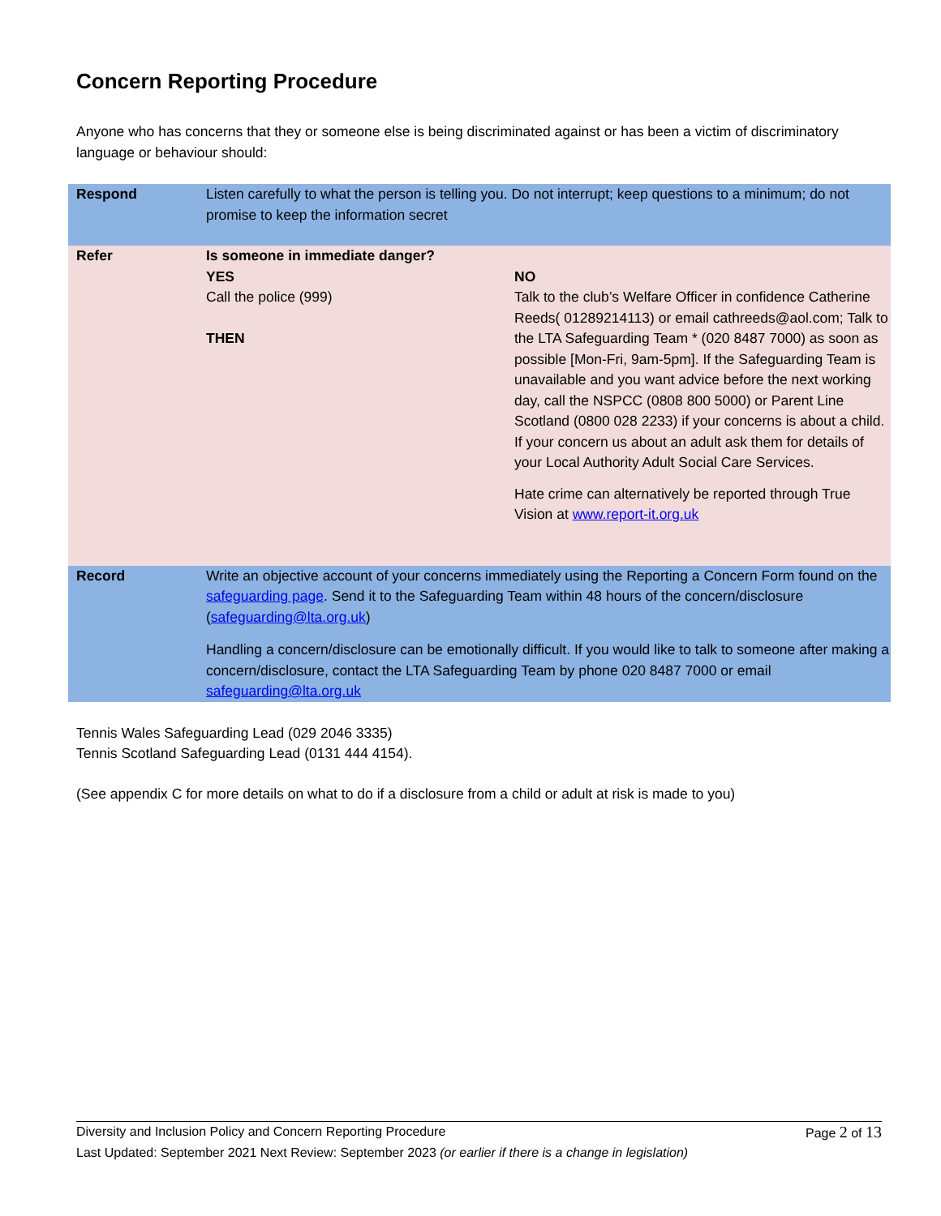Concern Reporting Procedure
Anyone who has concerns that they or someone else is being discriminated against or has been a victim of discriminatory language or behaviour should:
| Respond | Listen carefully to what the person is telling you. Do not interrupt; keep questions to a minimum; do not promise to keep the information secret | |
| Refer | Is someone in immediate danger? | |
| | YES Call the police (999) THEN | NO Talk to the club’s Welfare Officer in confidence Catherine Reeds( 01289214113) or email cathreeds@aol.com; Talk to the LTA Safeguarding Team * (020 8487 7000) as soon as possible [Mon-Fri, 9am-5pm]. If the Safeguarding Team is unavailable and you want advice before the next working day, call the NSPCC (0808 800 5000) or Parent Line Scotland (0800 028 2233) if your concerns is about a child. If your concern us about an adult ask them for details of your Local Authority Adult Social Care Services. Hate crime can alternatively be reported through True Vision at www.report-it.org.uk |
| Record | Write an objective account of your concerns immediately using the Reporting a Concern Form found on the safeguarding page . Send it to the Safeguarding Team within 48 hours of the concern/disclosure ( safeguarding@lta.org.uk ) Handling a concern/disclosure can be emotionally difficult. If you would like to talk to someone after making a concern/disclosure, contact the LTA Safeguarding Team by phone 020 8487 7000 or email safeguarding@lta.org.uk | |
Tennis Wales Safeguarding Lead (029 2046 3335)
Tennis Scotland Safeguarding Lead (0131 444 4154).
(See appendix C for more details on what to do if a disclosure from a child or adult at risk is made to you)
Diversity and Inclusion Policy and Concern Reporting Procedure Page 2 of 13
Last Updated: September 2021 Next Review: September 2023 (or earlier if there is a change in legislation)